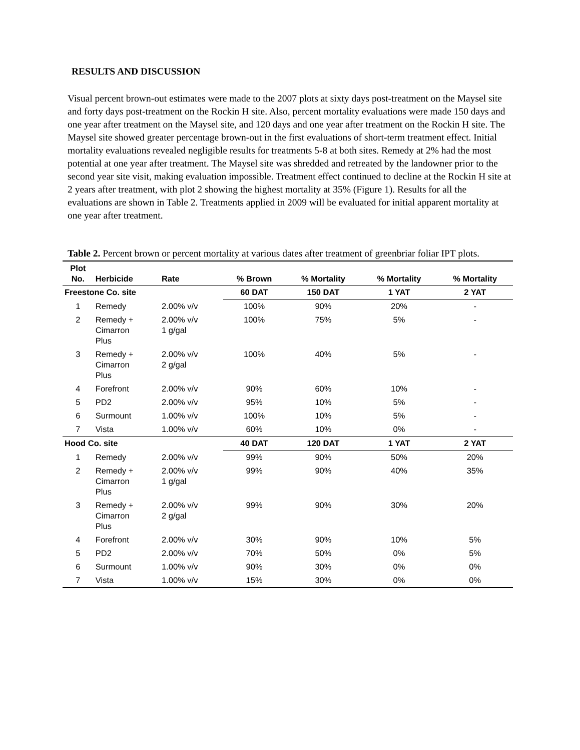RESULTS AND DISCUSSION
Visual percent brown-out estimates were made to the 2007 plots at sixty days post-treatment on the Maysel site and forty days post-treatment on the Rockin H site. Also, percent mortality evaluations were made 150 days and one year after treatment on the Maysel site, and 120 days and one year after treatment on the Rockin H site. The Maysel site showed greater percentage brown-out in the first evaluations of short-term treatment effect. Initial mortality evaluations revealed negligible results for treatments 5-8 at both sites. Remedy at 2% had the most potential at one year after treatment. The Maysel site was shredded and retreated by the landowner prior to the second year site visit, making evaluation impossible. Treatment effect continued to decline at the Rockin H site at 2 years after treatment, with plot 2 showing the highest mortality at 35% (Figure 1). Results for all the evaluations are shown in Table 2. Treatments applied in 2009 will be evaluated for initial apparent mortality at one year after treatment.
Table 2. Percent brown or percent mortality at various dates after treatment of greenbriar foliar IPT plots.
| Plot No. | Herbicide | Rate | % Brown | % Mortality | % Mortality | % Mortality |
| --- | --- | --- | --- | --- | --- | --- |
| Freestone Co. site | | | 60 DAT | 150 DAT | 1 YAT | 2 YAT |
| 1 | Remedy | 2.00% v/v | 100% | 90% | 20% | - |
| 2 | Remedy + Cimarron Plus | 2.00% v/v 1 g/gal | 100% | 75% | 5% | - |
| 3 | Remedy + Cimarron Plus | 2.00% v/v 2 g/gal | 100% | 40% | 5% | - |
| 4 | Forefront | 2.00% v/v | 90% | 60% | 10% | - |
| 5 | PD2 | 2.00% v/v | 95% | 10% | 5% | - |
| 6 | Surmount | 1.00% v/v | 100% | 10% | 5% | - |
| 7 | Vista | 1.00% v/v | 60% | 10% | 0% | - |
| Hood Co. site | | | 40 DAT | 120 DAT | 1 YAT | 2 YAT |
| 1 | Remedy | 2.00% v/v | 99% | 90% | 50% | 20% |
| 2 | Remedy + Cimarron Plus | 2.00% v/v 1 g/gal | 99% | 90% | 40% | 35% |
| 3 | Remedy + Cimarron Plus | 2.00% v/v 2 g/gal | 99% | 90% | 30% | 20% |
| 4 | Forefront | 2.00% v/v | 30% | 90% | 10% | 5% |
| 5 | PD2 | 2.00% v/v | 70% | 50% | 0% | 5% |
| 6 | Surmount | 1.00% v/v | 90% | 30% | 0% | 0% |
| 7 | Vista | 1.00% v/v | 15% | 30% | 0% | 0% |